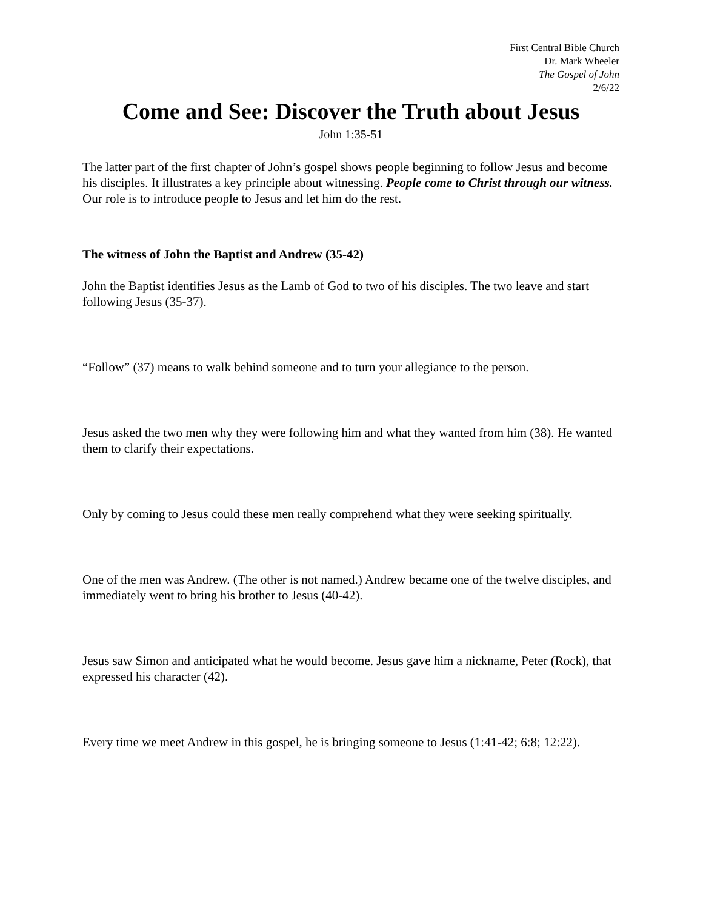First Central Bible Church
Dr. Mark Wheeler
The Gospel of John
2/6/22
Come and See: Discover the Truth about Jesus
John 1:35-51
The latter part of the first chapter of John’s gospel shows people beginning to follow Jesus and become his disciples. It illustrates a key principle about witnessing. People come to Christ through our witness. Our role is to introduce people to Jesus and let him do the rest.
The witness of John the Baptist and Andrew (35-42)
John the Baptist identifies Jesus as the Lamb of God to two of his disciples. The two leave and start following Jesus (35-37).
“Follow” (37) means to walk behind someone and to turn your allegiance to the person.
Jesus asked the two men why they were following him and what they wanted from him (38). He wanted them to clarify their expectations.
Only by coming to Jesus could these men really comprehend what they were seeking spiritually.
One of the men was Andrew. (The other is not named.) Andrew became one of the twelve disciples, and immediately went to bring his brother to Jesus (40-42).
Jesus saw Simon and anticipated what he would become. Jesus gave him a nickname, Peter (Rock), that expressed his character (42).
Every time we meet Andrew in this gospel, he is bringing someone to Jesus (1:41-42; 6:8; 12:22).